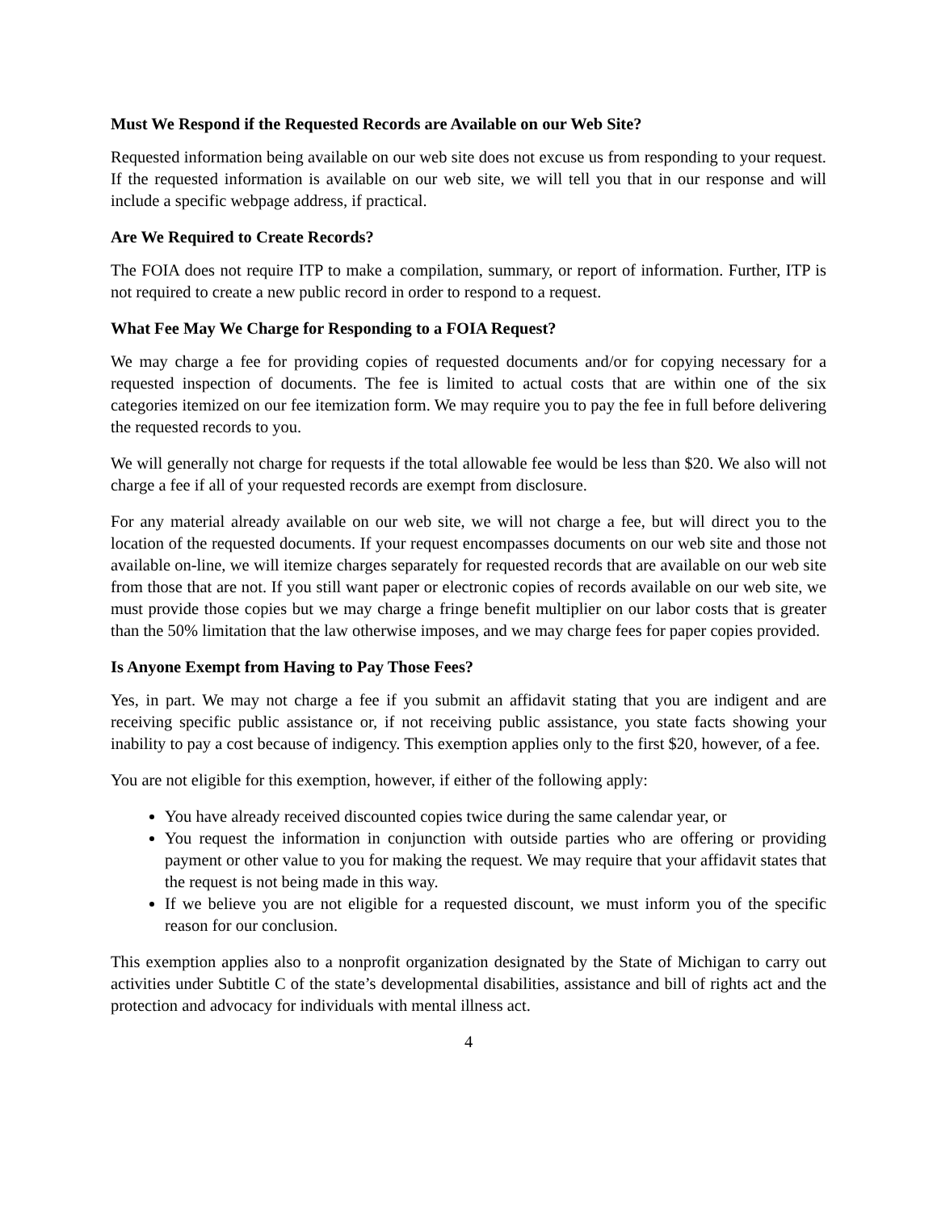Must We Respond if the Requested Records are Available on our Web Site?
Requested information being available on our web site does not excuse us from responding to your request. If the requested information is available on our web site, we will tell you that in our response and will include a specific webpage address, if practical.
Are We Required to Create Records?
The FOIA does not require ITP to make a compilation, summary, or report of information. Further, ITP is not required to create a new public record in order to respond to a request.
What Fee May We Charge for Responding to a FOIA Request?
We may charge a fee for providing copies of requested documents and/or for copying necessary for a requested inspection of documents. The fee is limited to actual costs that are within one of the six categories itemized on our fee itemization form. We may require you to pay the fee in full before delivering the requested records to you.
We will generally not charge for requests if the total allowable fee would be less than $20. We also will not charge a fee if all of your requested records are exempt from disclosure.
For any material already available on our web site, we will not charge a fee, but will direct you to the location of the requested documents. If your request encompasses documents on our web site and those not available on-line, we will itemize charges separately for requested records that are available on our web site from those that are not. If you still want paper or electronic copies of records available on our web site, we must provide those copies but we may charge a fringe benefit multiplier on our labor costs that is greater than the 50% limitation that the law otherwise imposes, and we may charge fees for paper copies provided.
Is Anyone Exempt from Having to Pay Those Fees?
Yes, in part. We may not charge a fee if you submit an affidavit stating that you are indigent and are receiving specific public assistance or, if not receiving public assistance, you state facts showing your inability to pay a cost because of indigency. This exemption applies only to the first $20, however, of a fee.
You are not eligible for this exemption, however, if either of the following apply:
You have already received discounted copies twice during the same calendar year, or
You request the information in conjunction with outside parties who are offering or providing payment or other value to you for making the request. We may require that your affidavit states that the request is not being made in this way.
If we believe you are not eligible for a requested discount, we must inform you of the specific reason for our conclusion.
This exemption applies also to a nonprofit organization designated by the State of Michigan to carry out activities under Subtitle C of the state’s developmental disabilities, assistance and bill of rights act and the protection and advocacy for individuals with mental illness act.
4